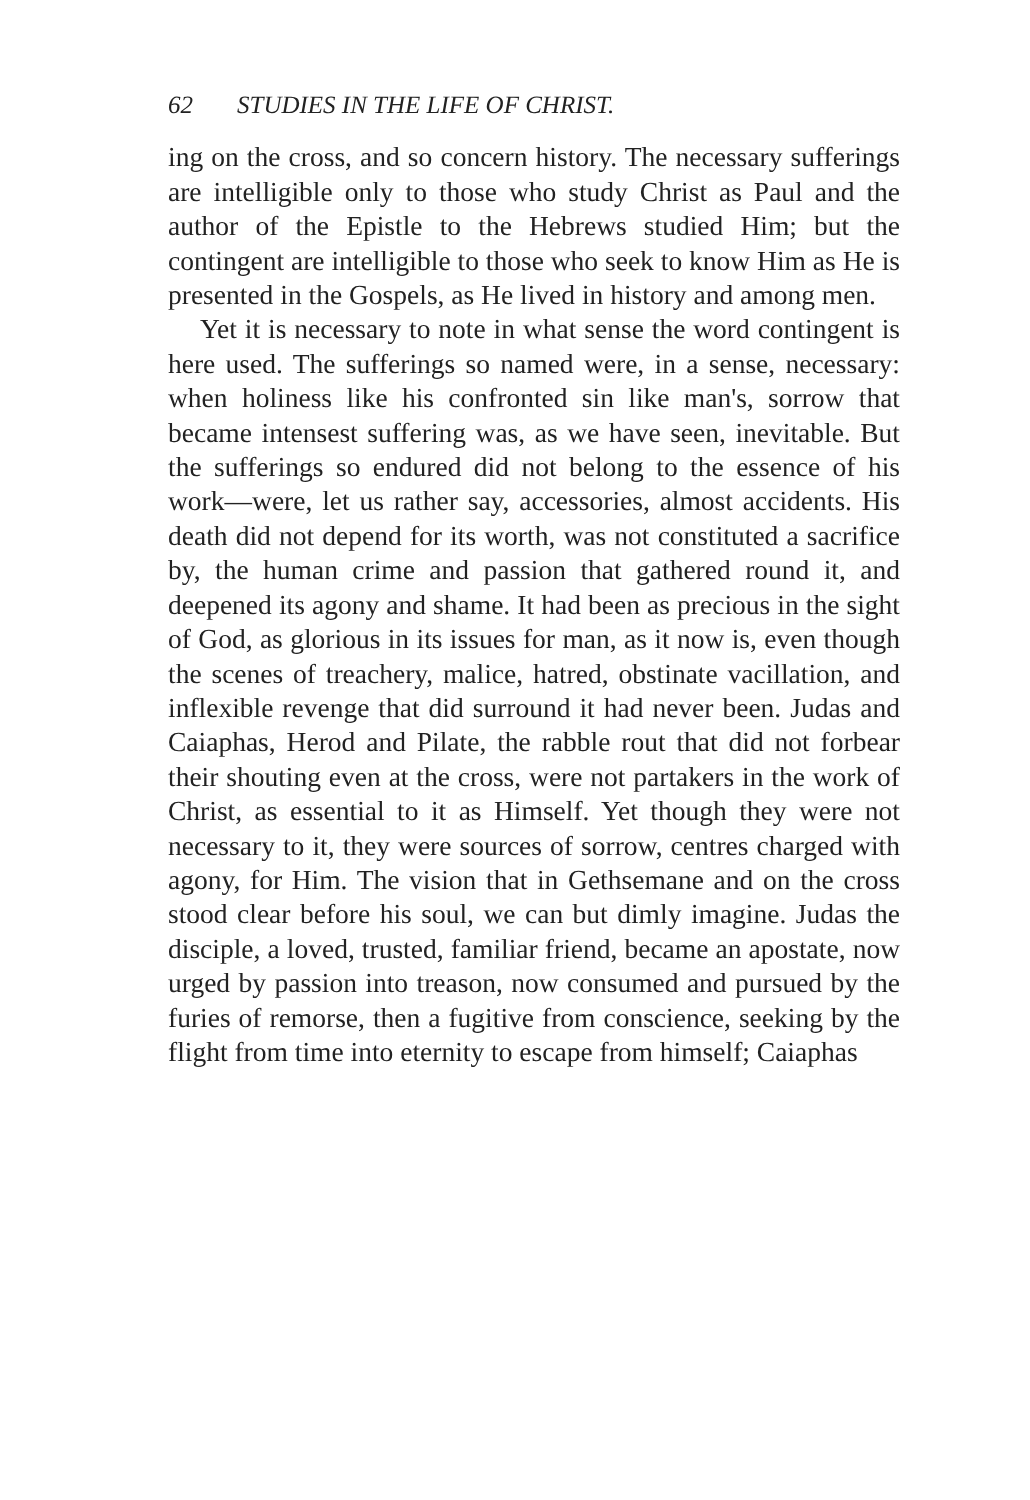62 STUDIES IN THE LIFE OF CHRIST.
ing on the cross, and so concern history. The necessary sufferings are intelligible only to those who study Christ as Paul and the author of the Epistle to the Hebrews studied Him; but the contingent are intelligible to those who seek to know Him as He is presented in the Gospels, as He lived in history and among men.
Yet it is necessary to note in what sense the word contingent is here used. The sufferings so named were, in a sense, necessary: when holiness like his confronted sin like man's, sorrow that became intensest suffering was, as we have seen, inevitable. But the sufferings so endured did not belong to the essence of his work—were, let us rather say, accessories, almost accidents. His death did not depend for its worth, was not constituted a sacrifice by, the human crime and passion that gathered round it, and deepened its agony and shame. It had been as precious in the sight of God, as glorious in its issues for man, as it now is, even though the scenes of treachery, malice, hatred, obstinate vacillation, and inflexible revenge that did surround it had never been. Judas and Caiaphas, Herod and Pilate, the rabble rout that did not forbear their shouting even at the cross, were not partakers in the work of Christ, as essential to it as Himself. Yet though they were not necessary to it, they were sources of sorrow, centres charged with agony, for Him. The vision that in Gethsemane and on the cross stood clear before his soul, we can but dimly imagine. Judas the disciple, a loved, trusted, familiar friend, became an apostate, now urged by passion into treason, now consumed and pursued by the furies of remorse, then a fugitive from conscience, seeking by the flight from time into eternity to escape from himself; Caiaphas